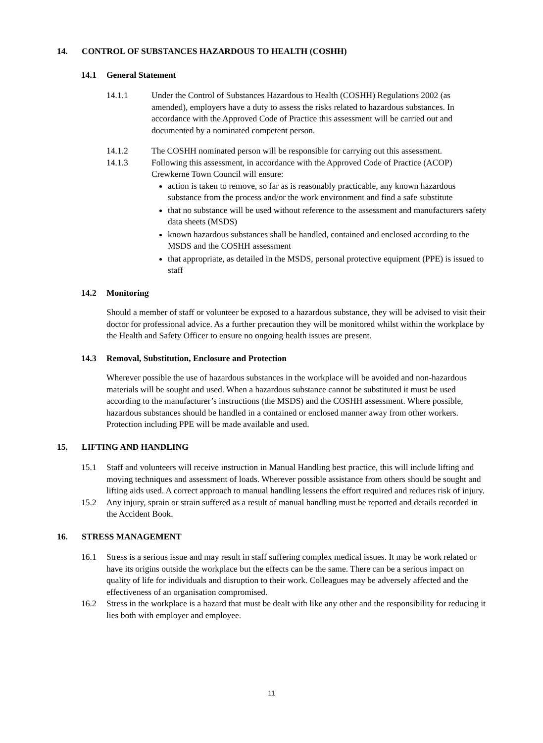14. CONTROL OF SUBSTANCES HAZARDOUS TO HEALTH (COSHH)
14.1 General Statement
14.1.1 Under the Control of Substances Hazardous to Health (COSHH) Regulations 2002 (as amended), employers have a duty to assess the risks related to hazardous substances. In accordance with the Approved Code of Practice this assessment will be carried out and documented by a nominated competent person.
14.1.2 The COSHH nominated person will be responsible for carrying out this assessment.
14.1.3 Following this assessment, in accordance with the Approved Code of Practice (ACOP) Crewkerne Town Council will ensure:
action is taken to remove, so far as is reasonably practicable, any known hazardous substance from the process and/or the work environment and find a safe substitute
that no substance will be used without reference to the assessment and manufacturers safety data sheets (MSDS)
known hazardous substances shall be handled, contained and enclosed according to the MSDS and the COSHH assessment
that appropriate, as detailed in the MSDS, personal protective equipment (PPE) is issued to staff
14.2 Monitoring
Should a member of staff or volunteer be exposed to a hazardous substance, they will be advised to visit their doctor for professional advice. As a further precaution they will be monitored whilst within the workplace by the Health and Safety Officer to ensure no ongoing health issues are present.
14.3 Removal, Substitution, Enclosure and Protection
Wherever possible the use of hazardous substances in the workplace will be avoided and non-hazardous materials will be sought and used. When a hazardous substance cannot be substituted it must be used according to the manufacturer’s instructions (the MSDS) and the COSHH assessment. Where possible, hazardous substances should be handled in a contained or enclosed manner away from other workers. Protection including PPE will be made available and used.
15. LIFTING AND HANDLING
15.1 Staff and volunteers will receive instruction in Manual Handling best practice, this will include lifting and moving techniques and assessment of loads. Wherever possible assistance from others should be sought and lifting aids used. A correct approach to manual handling lessens the effort required and reduces risk of injury.
15.2 Any injury, sprain or strain suffered as a result of manual handling must be reported and details recorded in the Accident Book.
16. STRESS MANAGEMENT
16.1 Stress is a serious issue and may result in staff suffering complex medical issues. It may be work related or have its origins outside the workplace but the effects can be the same. There can be a serious impact on quality of life for individuals and disruption to their work. Colleagues may be adversely affected and the effectiveness of an organisation compromised.
16.2 Stress in the workplace is a hazard that must be dealt with like any other and the responsibility for reducing it lies both with employer and employee.
11